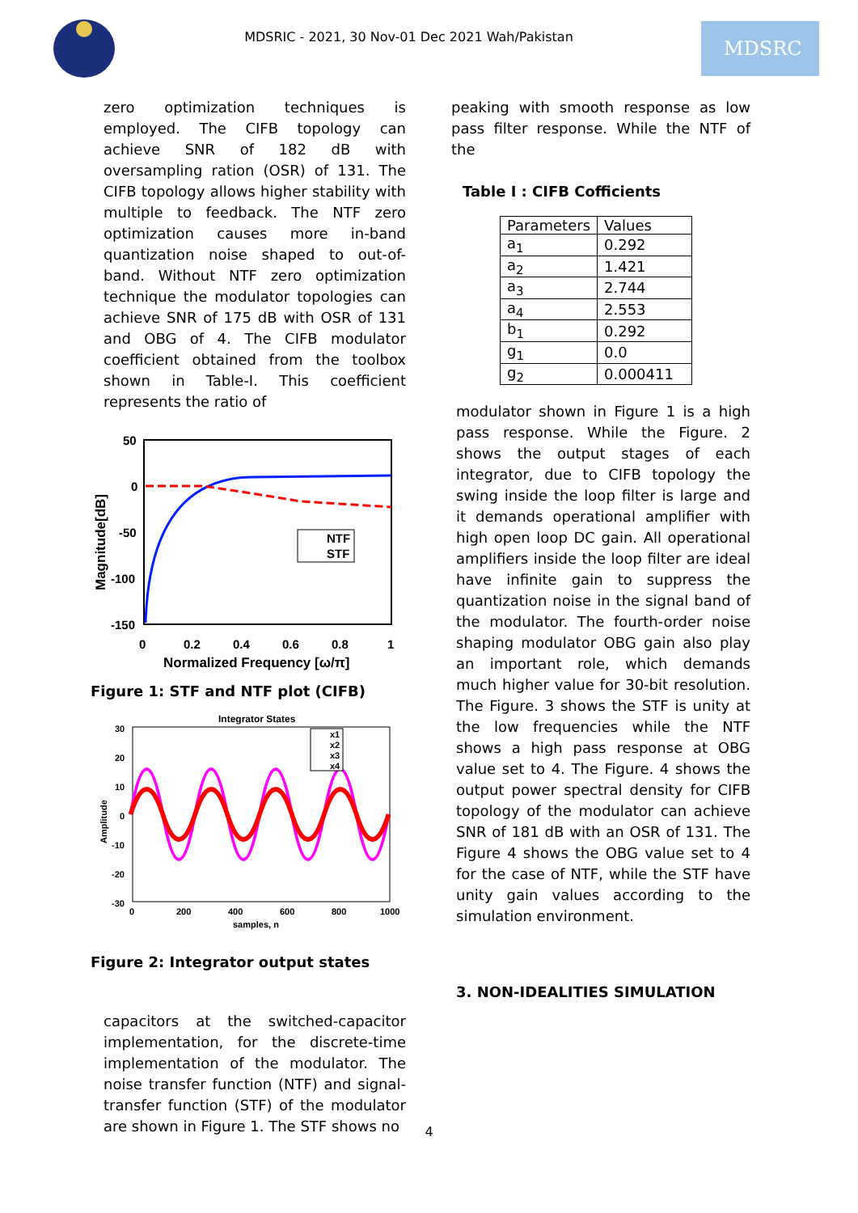MDSRIC - 2021, 30 Nov-01 Dec 2021 Wah/Pakistan
MDSRC
zero optimization techniques is employed. The CIFB topology can achieve SNR of 182 dB with oversampling ration (OSR) of 131. The CIFB topology allows higher stability with multiple to feedback. The NTF zero optimization causes more in-band quantization noise shaped to out-of-band. Without NTF zero optimization technique the modulator topologies can achieve SNR of 175 dB with OSR of 131 and OBG of 4. The CIFB modulator coefficient obtained from the toolbox shown in Table-I. This coefficient represents the ratio of
50
0
-50
-100
-150
0
0.2
0.4
0.6
0.8
1
Normalized Frequency [ω/π]
Magnitude[dB]
NTF
STF
Figure 1: STF and NTF plot (CIFB)
Integrator States
30
20
10
0
-10
-20
-30
0
200
400
600
800
1000
samples, n
Amplitude
x1
x2
x3
x4
Figure 2: Integrator output states
capacitors at the switched-capacitor implementation, for the discrete-time implementation of the modulator. The noise transfer function (NTF) and signal-transfer function (STF) of the modulator are shown in Figure 1. The STF shows no
peaking with smooth response as low pass filter response. While the NTF of the
Table I : CIFB Cofficients
| Parameters | Values |
| --- | --- |
| a<sub>1</sub> | 0.292 |
| a<sub>2</sub> | 1.421 |
| a<sub>3</sub> | 2.744 |
| a<sub>4</sub> | 2.553 |
| b<sub>1</sub> | 0.292 |
| g<sub>1</sub> | 0.0 |
| g<sub>2</sub> | 0.000411 |
modulator shown in Figure 1 is a high pass response. While the Figure. 2 shows the output stages of each integrator, due to CIFB topology the swing inside the loop filter is large and it demands operational amplifier with high open loop DC gain. All operational amplifiers inside the loop filter are ideal have infinite gain to suppress the quantization noise in the signal band of the modulator. The fourth-order noise shaping modulator OBG gain also play an important role, which demands much higher value for 30-bit resolution. The Figure. 3 shows the STF is unity at the low frequencies while the NTF shows a high pass response at OBG value set to 4. The Figure. 4 shows the output power spectral density for CIFB topology of the modulator can achieve SNR of 181 dB with an OSR of 131. The Figure 4 shows the OBG value set to 4 for the case of NTF, while the STF have unity gain values according to the simulation environment.
3. NON-IDEALITIES SIMULATION
4